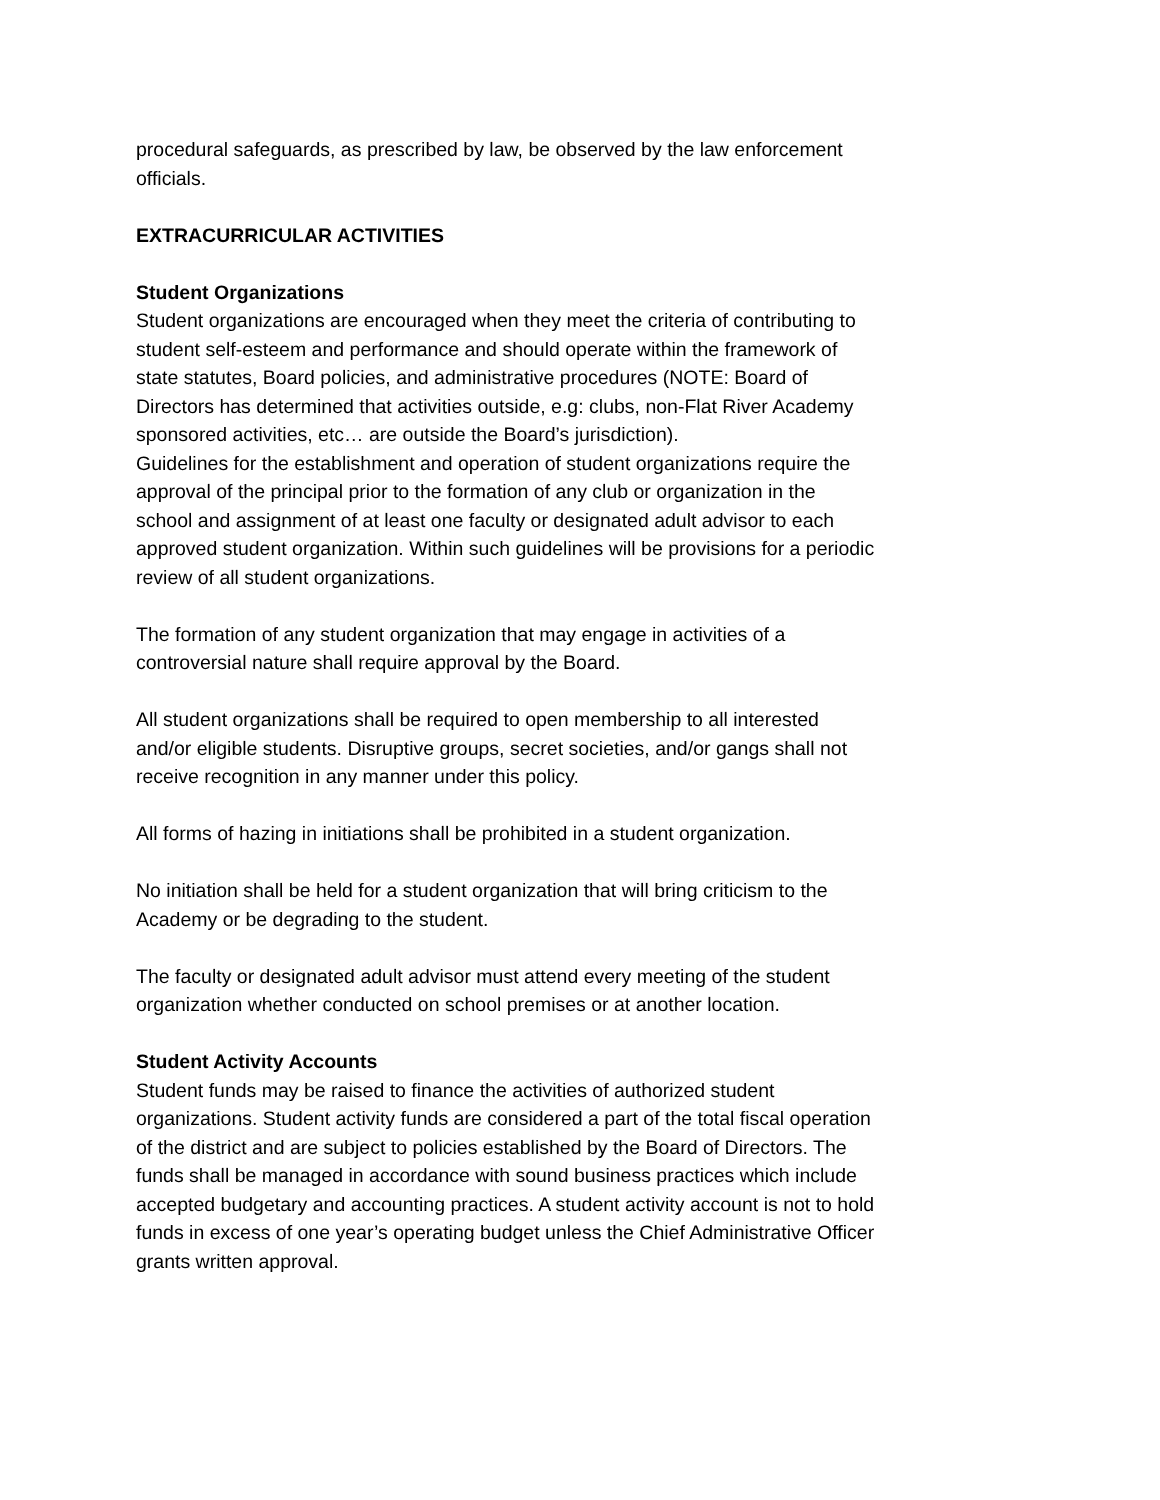procedural safeguards, as prescribed by law, be observed by the law enforcement officials.
EXTRACURRICULAR ACTIVITIES
Student Organizations
Student organizations are encouraged when they meet the criteria of contributing to student self-esteem and performance and should operate within the framework of state statutes, Board policies, and administrative procedures (NOTE: Board of Directors has determined that activities outside, e.g: clubs, non-Flat River Academy sponsored activities, etc… are outside the Board’s jurisdiction).
Guidelines for the establishment and operation of student organizations require the approval of the principal prior to the formation of any club or organization in the school and assignment of at least one faculty or designated adult advisor to each approved student organization. Within such guidelines will be provisions for a periodic review of all student organizations.
The formation of any student organization that may engage in activities of a controversial nature shall require approval by the Board.
All student organizations shall be required to open membership to all interested and/or eligible students. Disruptive groups, secret societies, and/or gangs shall not receive recognition in any manner under this policy.
All forms of hazing in initiations shall be prohibited in a student organization.
No initiation shall be held for a student organization that will bring criticism to the Academy or be degrading to the student.
The faculty or designated adult advisor must attend every meeting of the student organization whether conducted on school premises or at another location.
Student Activity Accounts
Student funds may be raised to finance the activities of authorized student organizations. Student activity funds are considered a part of the total fiscal operation of the district and are subject to policies established by the Board of Directors. The funds shall be managed in accordance with sound business practices which include accepted budgetary and accounting practices. A student activity account is not to hold funds in excess of one year’s operating budget unless the Chief Administrative Officer grants written approval.